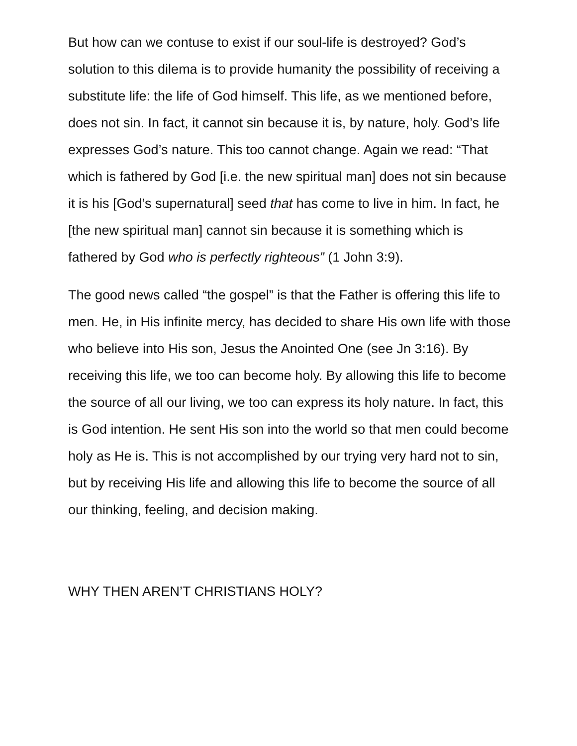But how can we contuse to exist if our soul-life is destroyed? God’s solution to this dilema is to provide humanity the possibility of receiving a substitute life: the life of God himself. This life, as we mentioned before, does not sin. In fact, it cannot sin because it is, by nature, holy. God’s life expresses God’s nature. This too cannot change. Again we read: “That which is fathered by God [i.e. the new spiritual man] does not sin because it is his [God’s supernatural] seed that has come to live in him. In fact, he [the new spiritual man] cannot sin because it is something which is fathered by God who is perfectly righteous” (1 John 3:9).
The good news called “the gospel” is that the Father is offering this life to men. He, in His infinite mercy, has decided to share His own life with those who believe into His son, Jesus the Anointed One (see Jn 3:16). By receiving this life, we too can become holy. By allowing this life to become the source of all our living, we too can express its holy nature. In fact, this is God intention. He sent His son into the world so that men could become holy as He is. This is not accomplished by our trying very hard not to sin, but by receiving His life and allowing this life to become the source of all our thinking, feeling, and decision making.
WHY THEN AREN’T CHRISTIANS HOLY?